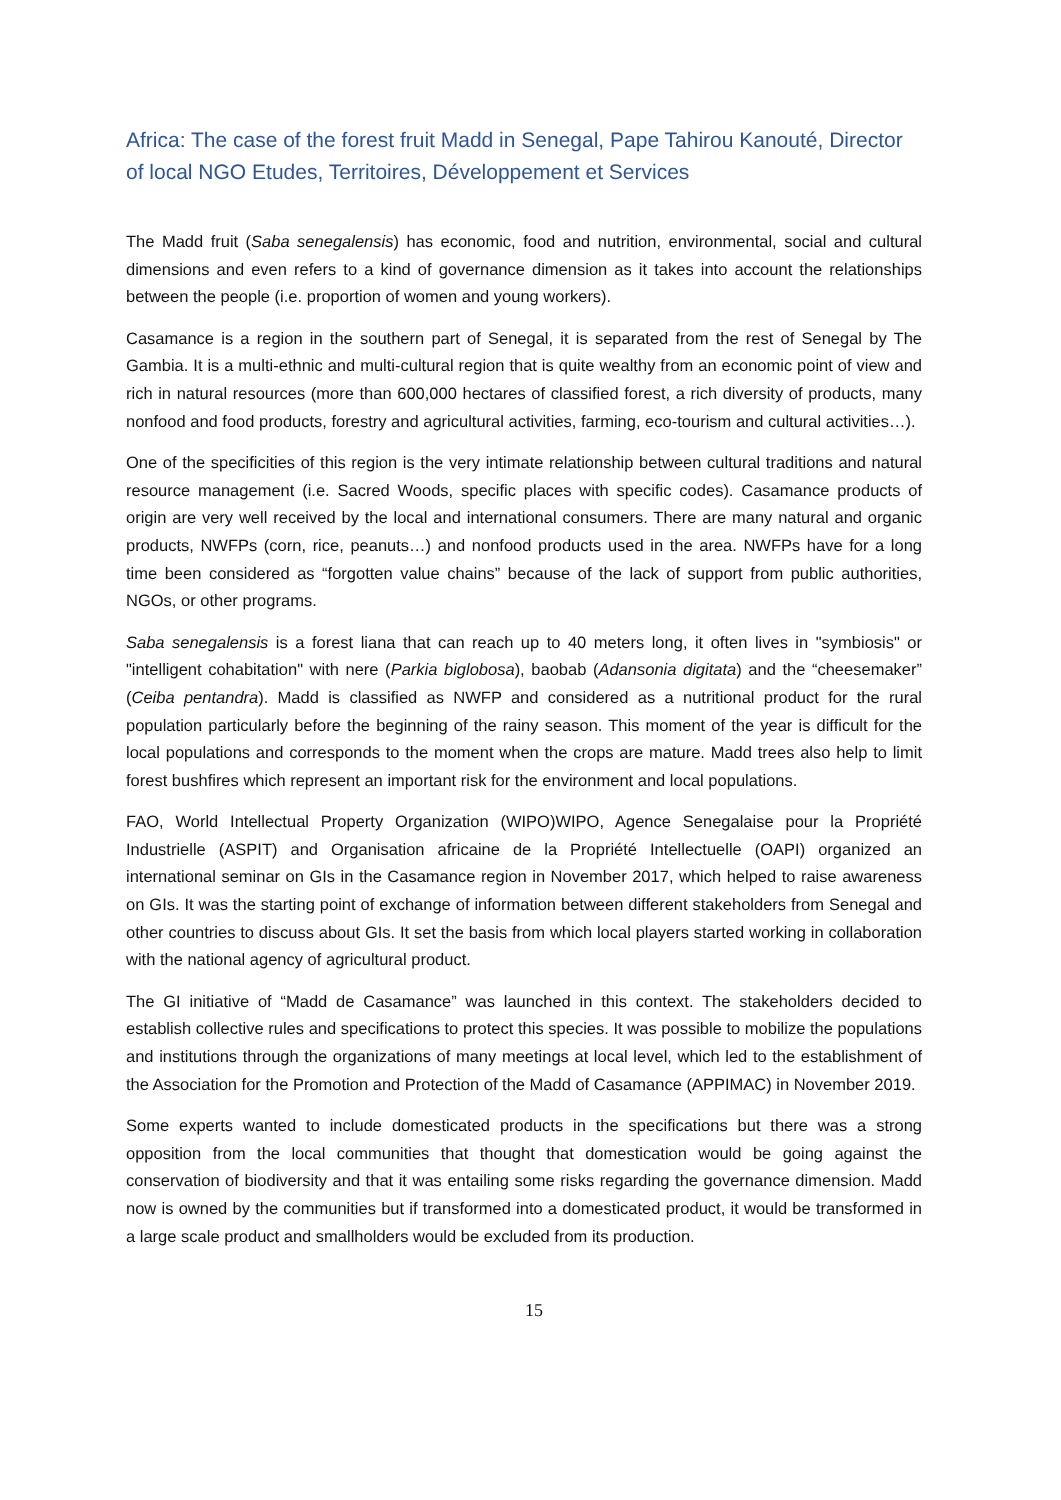Africa: The case of the forest fruit Madd in Senegal, Pape Tahirou Kanouté, Director of local NGO Etudes, Territoires, Développement et Services
The Madd fruit (Saba senegalensis) has economic, food and nutrition, environmental, social and cultural dimensions and even refers to a kind of governance dimension as it takes into account the relationships between the people (i.e. proportion of women and young workers).
Casamance is a region in the southern part of Senegal, it is separated from the rest of Senegal by The Gambia. It is a multi-ethnic and multi-cultural region that is quite wealthy from an economic point of view and rich in natural resources (more than 600,000 hectares of classified forest, a rich diversity of products, many nonfood and food products, forestry and agricultural activities, farming, eco-tourism and cultural activities…).
One of the specificities of this region is the very intimate relationship between cultural traditions and natural resource management (i.e. Sacred Woods, specific places with specific codes). Casamance products of origin are very well received by the local and international consumers. There are many natural and organic products, NWFPs (corn, rice, peanuts…) and nonfood products used in the area. NWFPs have for a long time been considered as “forgotten value chains” because of the lack of support from public authorities, NGOs, or other programs.
Saba senegalensis is a forest liana that can reach up to 40 meters long, it often lives in "symbiosis" or "intelligent cohabitation" with nere (Parkia biglobosa), baobab (Adansonia digitata) and the “cheesemaker” (Ceiba pentandra). Madd is classified as NWFP and considered as a nutritional product for the rural population particularly before the beginning of the rainy season. This moment of the year is difficult for the local populations and corresponds to the moment when the crops are mature. Madd trees also help to limit forest bushfires which represent an important risk for the environment and local populations.
FAO, World Intellectual Property Organization (WIPO)WIPO, Agence Senegalaise pour la Propriété Industrielle (ASPIT) and Organisation africaine de la Propriété Intellectuelle (OAPI) organized an international seminar on GIs in the Casamance region in November 2017, which helped to raise awareness on GIs. It was the starting point of exchange of information between different stakeholders from Senegal and other countries to discuss about GIs. It set the basis from which local players started working in collaboration with the national agency of agricultural product.
The GI initiative of “Madd de Casamance” was launched in this context. The stakeholders decided to establish collective rules and specifications to protect this species. It was possible to mobilize the populations and institutions through the organizations of many meetings at local level, which led to the establishment of the Association for the Promotion and Protection of the Madd of Casamance (APPIMAC) in November 2019.
Some experts wanted to include domesticated products in the specifications but there was a strong opposition from the local communities that thought that domestication would be going against the conservation of biodiversity and that it was entailing some risks regarding the governance dimension. Madd now is owned by the communities but if transformed into a domesticated product, it would be transformed in a large scale product and smallholders would be excluded from its production.
15